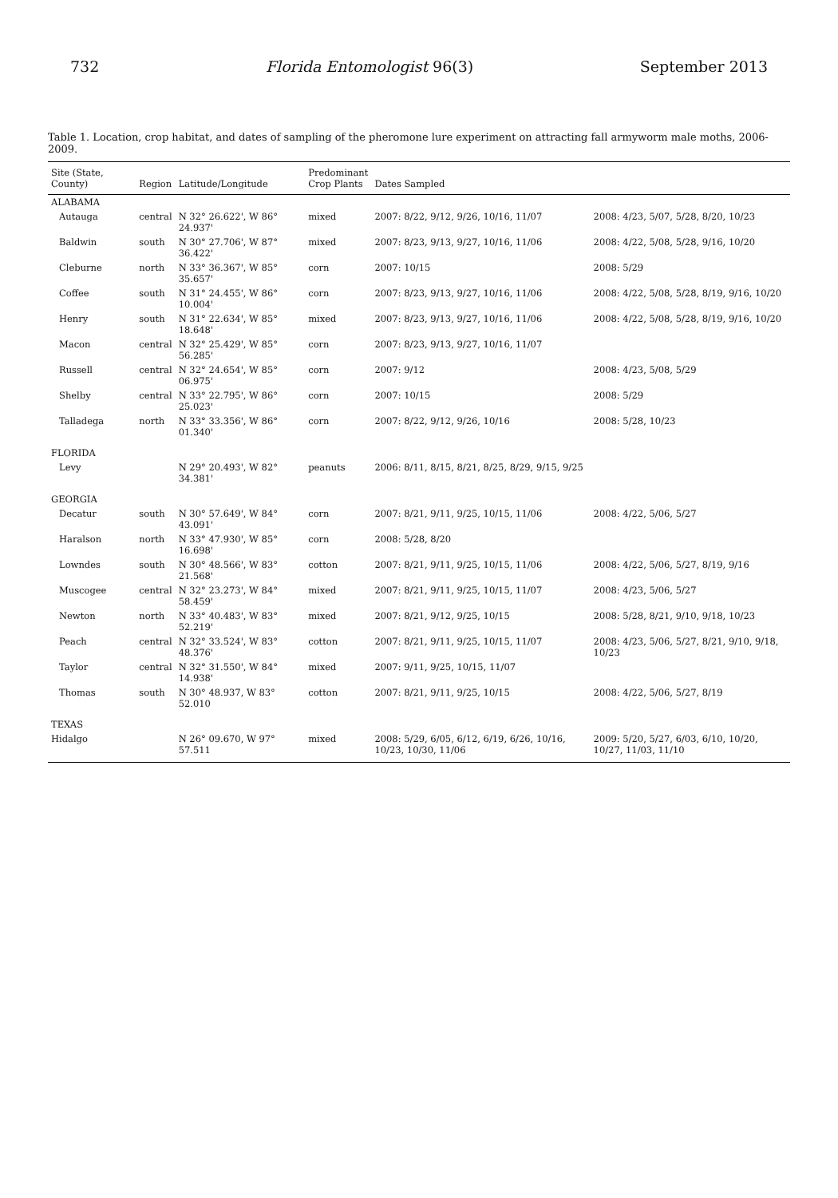732 Florida Entomologist 96(3) September 2013
Table 1. Location, crop habitat, and dates of sampling of the pheromone lure experiment on attracting fall armyworm male moths, 2006-2009.
| Site (State, County) | Region | Latitude/Longitude | Predominant Crop Plants | Dates Sampled | |
| --- | --- | --- | --- | --- | --- |
| ALABAMA | | | | | |
| Autauga | central | N 32° 26.622', W 86° 24.937' | mixed | 2007: 8/22, 9/12, 9/26, 10/16, 11/07 | 2008: 4/23, 5/07, 5/28, 8/20, 10/23 |
| Baldwin | south | N 30° 27.706', W 87° 36.422' | mixed | 2007: 8/23, 9/13, 9/27, 10/16, 11/06 | 2008: 4/22, 5/08, 5/28, 9/16, 10/20 |
| Cleburne | north | N 33° 36.367', W 85° 35.657' | corn | 2007: 10/15 | 2008: 5/29 |
| Coffee | south | N 31° 24.455', W 86° 10.004' | corn | 2007: 8/23, 9/13, 9/27, 10/16, 11/06 | 2008: 4/22, 5/08, 5/28, 8/19, 9/16, 10/20 |
| Henry | south | N 31° 22.634', W 85° 18.648' | mixed | 2007: 8/23, 9/13, 9/27, 10/16, 11/06 | 2008: 4/22, 5/08, 5/28, 8/19, 9/16, 10/20 |
| Macon | central | N 32° 25.429', W 85° 56.285' | corn | 2007: 8/23, 9/13, 9/27, 10/16, 11/07 | |
| Russell | central | N 32° 24.654', W 85° 06.975' | corn | 2007: 9/12 | 2008: 4/23, 5/08, 5/29 |
| Shelby | central | N 33° 22.795', W 86° 25.023' | corn | 2007: 10/15 | 2008: 5/29 |
| Talladega | north | N 33° 33.356', W 86° 01.340' | corn | 2007: 8/22, 9/12, 9/26, 10/16 | 2008: 5/28, 10/23 |
| FLORIDA | | | | | |
| Levy | | N 29° 20.493', W 82° 34.381' | peanuts | 2006: 8/11, 8/15, 8/21, 8/25, 8/29, 9/15, 9/25 | |
| GEORGIA | | | | | |
| Decatur | south | N 30° 57.649', W 84° 43.091' | corn | 2007: 8/21, 9/11, 9/25, 10/15, 11/06 | 2008: 4/22, 5/06, 5/27 |
| Haralson | north | N 33° 47.930', W 85° 16.698' | corn | 2008: 5/28, 8/20 | |
| Lowndes | south | N 30° 48.566', W 83° 21.568' | cotton | 2007: 8/21, 9/11, 9/25, 10/15, 11/06 | 2008: 4/22, 5/06, 5/27, 8/19, 9/16 |
| Muscogee | central | N 32° 23.273', W 84° 58.459' | mixed | 2007: 8/21, 9/11, 9/25, 10/15, 11/07 | 2008: 4/23, 5/06, 5/27 |
| Newton | north | N 33° 40.483', W 83° 52.219' | mixed | 2007: 8/21, 9/12, 9/25, 10/15 | 2008: 5/28, 8/21, 9/10, 9/18, 10/23 |
| Peach | central | N 32° 33.524', W 83° 48.376' | cotton | 2007: 8/21, 9/11, 9/25, 10/15, 11/07 | 2008: 4/23, 5/06, 5/27, 8/21, 9/10, 9/18, 10/23 |
| Taylor | central | N 32° 31.550', W 84° 14.938' | mixed | 2007: 9/11, 9/25, 10/15, 11/07 | |
| Thomas | south | N 30° 48.937, W 83° 52.010 | cotton | 2007: 8/21, 9/11, 9/25, 10/15 | 2008: 4/22, 5/06, 5/27, 8/19 |
| TEXAS | | | | | |
| Hidalgo | | N 26° 09.670, W 97° 57.511 | mixed | 2008: 5/29, 6/05, 6/12, 6/19, 6/26, 10/16, 10/23, 10/30, 11/06 | 2009: 5/20, 5/27, 6/03, 6/10, 10/20, 10/27, 11/03, 11/10 |